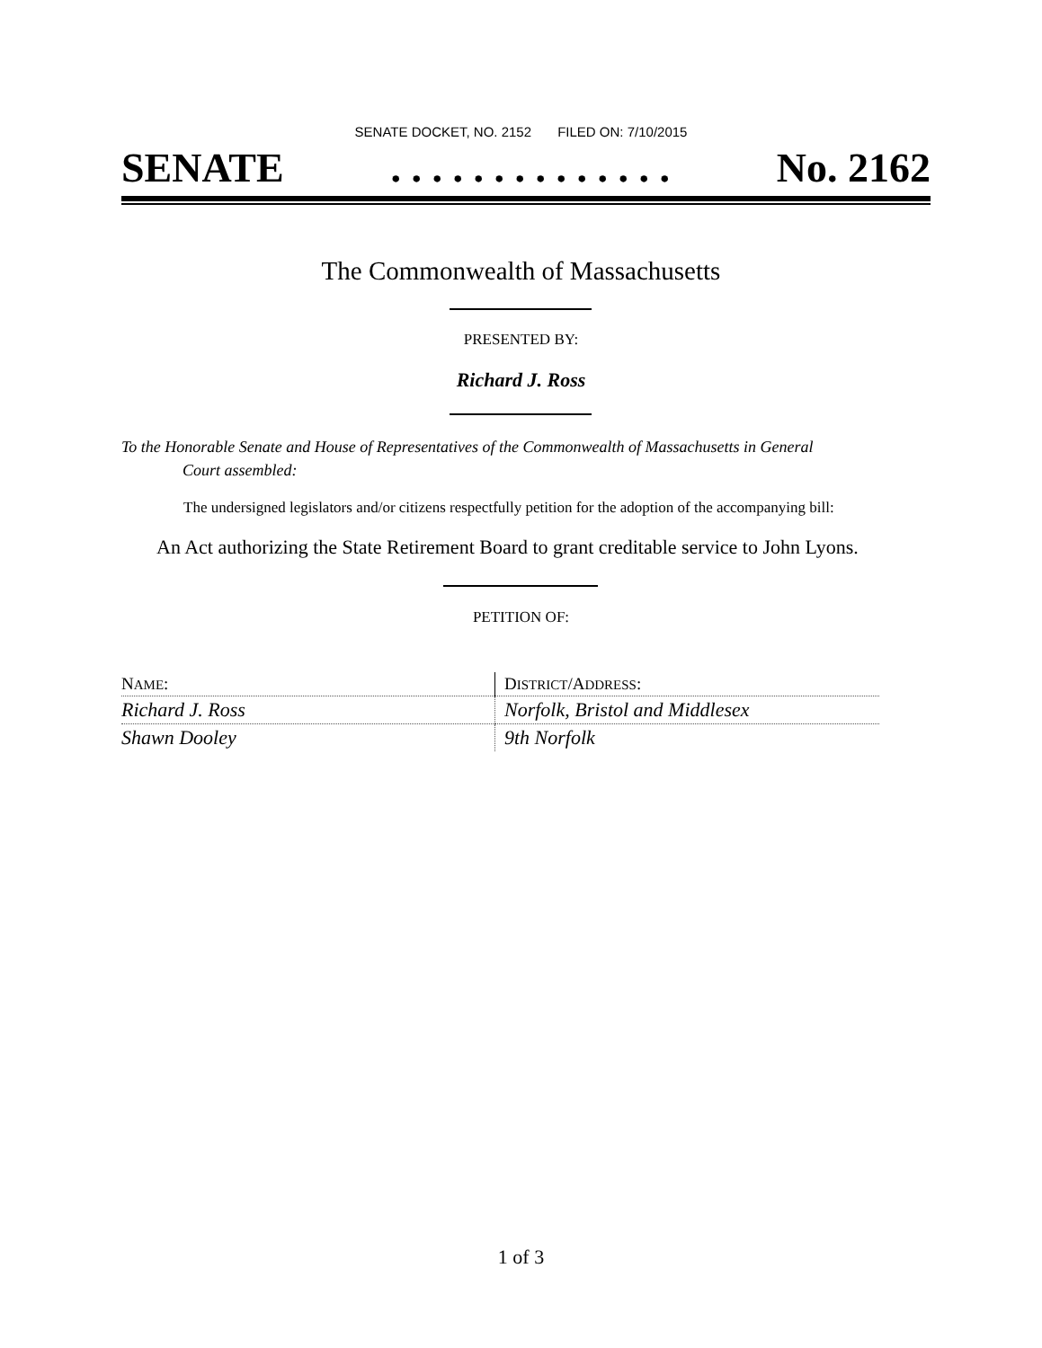SENATE DOCKET, NO. 2152 FILED ON: 7/10/2015
SENATE. . . . . . . . . . . . . . No. 2162
The Commonwealth of Massachusetts
PRESENTED BY:
Richard J. Ross
To the Honorable Senate and House of Representatives of the Commonwealth of Massachusetts in General
Court assembled:
The undersigned legislators and/or citizens respectfully petition for the adoption of the accompanying bill:
An Act authorizing the State Retirement Board to grant creditable service to John Lyons.
PETITION OF:
| N AME : | D ISTRICT /A DDRESS : |
| --- | --- |
| Richard J. Ross | Norfolk, Bristol and Middlesex |
| Shawn Dooley | 9th Norfolk |
1 of 3